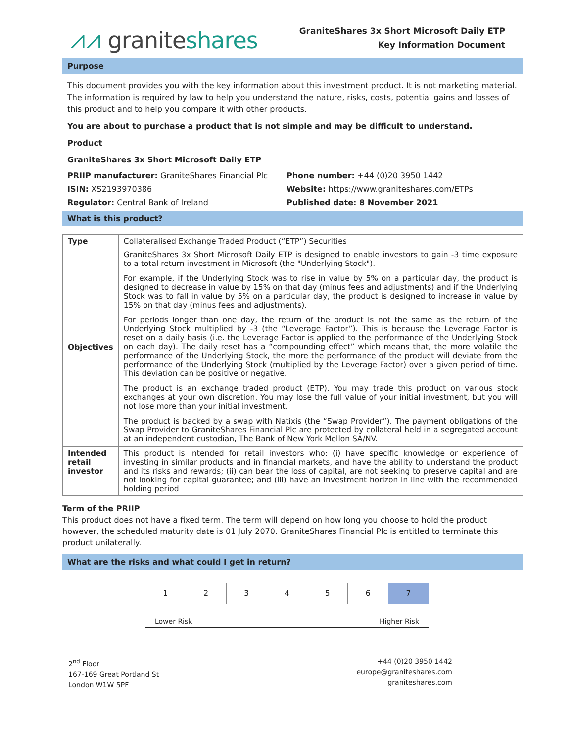⩘⩘ graniteshares
GraniteShares 3x Short Microsoft Daily ETP
Key Information Document
Purpose
This document provides you with the key information about this investment product. It is not marketing material. The information is required by law to help you understand the nature, risks, costs, potential gains and losses of this product and to help you compare it with other products.
You are about to purchase a product that is not simple and may be difficult to understand.
Product
GraniteShares 3x Short Microsoft Daily ETP
PRIIP manufacturer: GraniteShares Financial Plc
ISIN: XS2193970386
Regulator: Central Bank of Ireland
Phone number: +44 (0)20 3950 1442
Website: https://www.graniteshares.com/ETPs
Published date: 8 November 2021
What is this product?
| Type | Collateralised Exchange Traded Product (“ETP”) Securities |
| Objectives | GraniteShares 3x Short Microsoft Daily ETP is designed to enable investors to gain -3 time exposure to a total return investment in Microsoft (the "Underlying Stock"). For example, if the Underlying Stock was to rise in value by 5% on a particular day, the product is designed to decrease in value by 15% on that day (minus fees and adjustments) and if the Underlying Stock was to fall in value by 5% on a particular day, the product is designed to increase in value by 15% on that day (minus fees and adjustments). For periods longer than one day, the return of the product is not the same as the return of the Underlying Stock multiplied by -3 (the “Leverage Factor”). This is because the Leverage Factor is reset on a daily basis (i.e. the Leverage Factor is applied to the performance of the Underlying Stock on each day). The daily reset has a “compounding effect” which means that, the more volatile the performance of the Underlying Stock, the more the performance of the product will deviate from the performance of the Underlying Stock (multiplied by the Leverage Factor) over a given period of time. This deviation can be positive or negative. The product is an exchange traded product (ETP). You may trade this product on various stock exchanges at your own discretion. You may lose the full value of your initial investment, but you will not lose more than your initial investment. The product is backed by a swap with Natixis (the “Swap Provider”). The payment obligations of the Swap Provider to GraniteShares Financial Plc are protected by collateral held in a segregated account at an independent custodian, The Bank of New York Mellon SA/NV. |
| Intended retail investor | This product is intended for retail investors who: (i) have specific knowledge or experience of investing in similar products and in financial markets, and have the ability to understand the product and its risks and rewards; (ii) can bear the loss of capital, are not seeking to preserve capital and are not looking for capital guarantee; and (iii) have an investment horizon in line with the recommended holding period |
Term of the PRIIP
This product does not have a fixed term. The term will depend on how long you choose to hold the product however, the scheduled maturity date is 01 July 2070. GraniteShares Financial Plc is entitled to terminate this product unilaterally.
What are the risks and what could I get in return?
| 1 | 2 | 3 | 4 | 5 | 6 | 7 |
Lower Risk Higher Risk
2<sup>nd</sup> Floor
167-169 Great Portland St
London W1W 5PF
+44 (0)20 3950 1442
europe@graniteshares.com
graniteshares.com